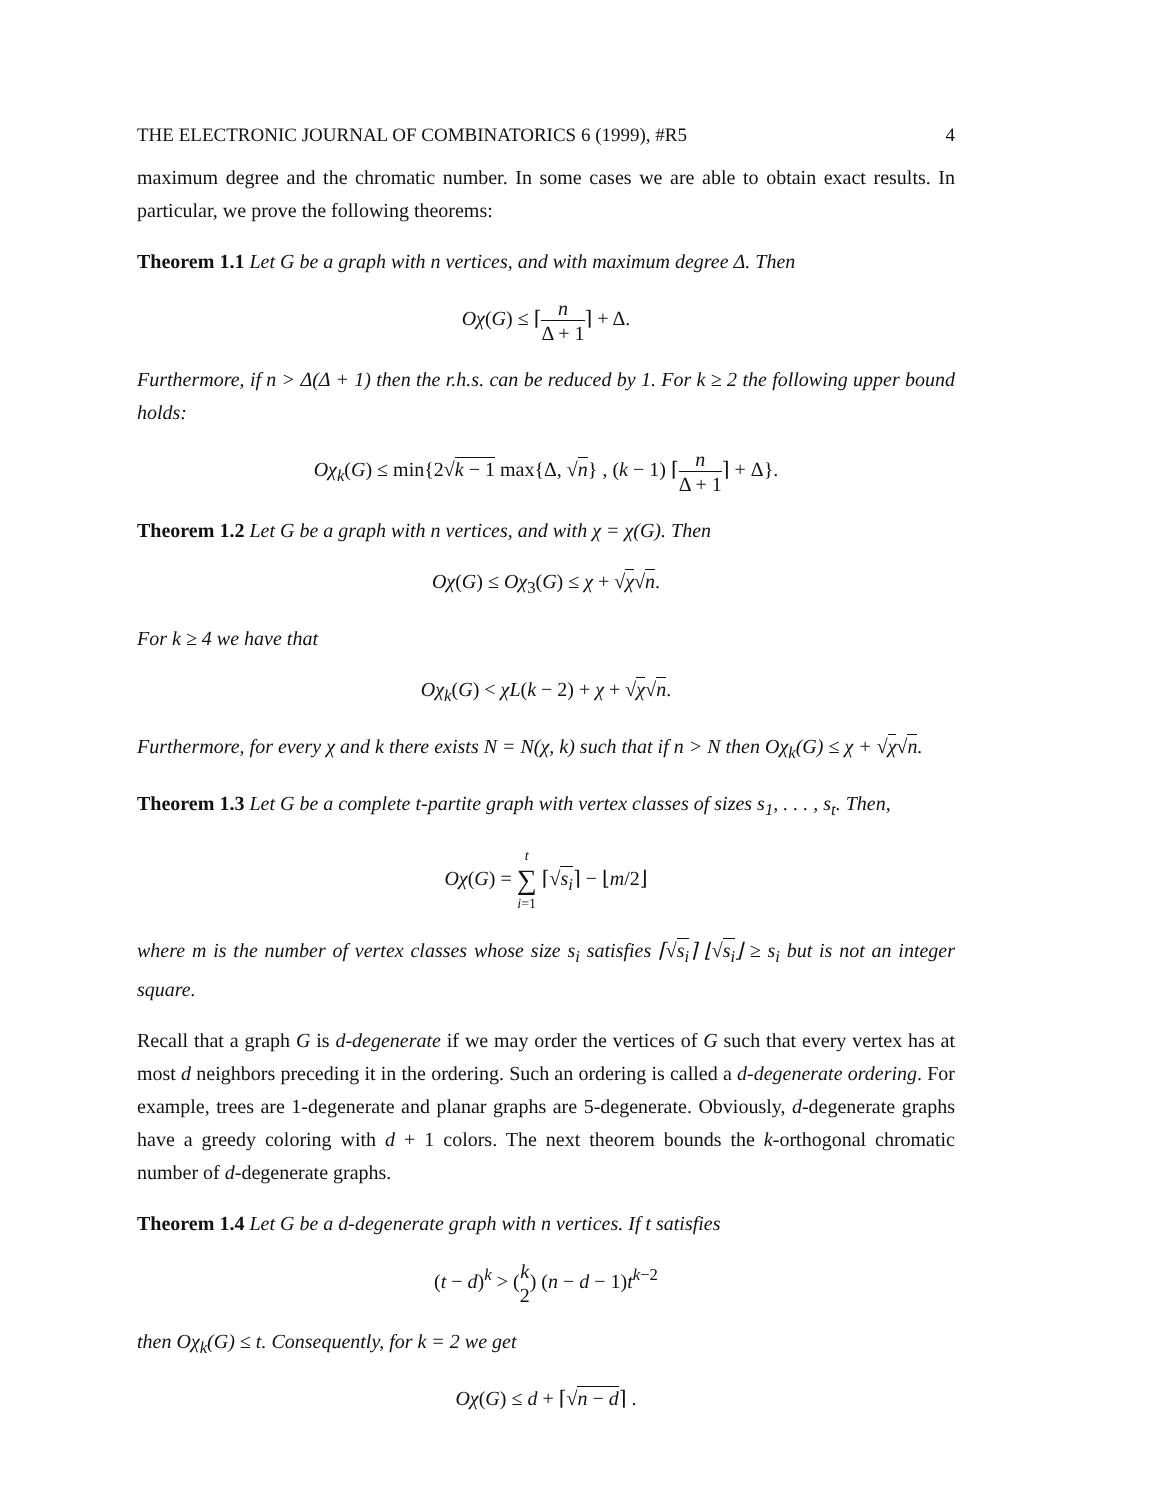THE ELECTRONIC JOURNAL OF COMBINATORICS 6 (1999), #R5 4
maximum degree and the chromatic number. In some cases we are able to obtain exact results. In particular, we prove the following theorems:
Theorem 1.1 Let G be a graph with n vertices, and with maximum degree Δ. Then
Oχ(G) ≤ ⌈n Δ + 1⌉ + Δ.
Furthermore, if n > Δ(Δ + 1) then the r.h.s. can be reduced by 1. For k ≥ 2 the following upper bound holds:
Oχ<sub>k</sub>(G) ≤ min{2√k − 1 max{Δ, √n} , (k − 1) ⌈n Δ + 1⌉ + Δ}.
Theorem 1.2 Let G be a graph with n vertices, and with χ = χ(G). Then
Oχ(G) ≤ Oχ<sub>3</sub>(G) ≤ χ + √χ√n.
For k ≥ 4 we have that
Oχ<sub>k</sub>(G) < χL(k − 2) + χ + √χ√n.
Furthermore, for every χ and k there exists N = N(χ, k) such that if n > N then Oχ<sub>k</sub>(G) ≤ χ + √χ√n.
Theorem 1.3 Let G be a complete t-partite graph with vertex classes of sizes s<sub>1</sub>, . . . , s<sub>t</sub>. Then,
Oχ(G) = t ∑ i=1 ⌈√s<sub>i</sub>⌉ − ⌊m/2⌋
where m is the number of vertex classes whose size s<sub>i</sub> satisfies ⌈√s<sub>i</sub>⌉ ⌊√s<sub>i</sub>⌋ ≥ s<sub>i</sub> but is not an integer square.
Recall that a graph G is d-degenerate if we may order the vertices of G such that every vertex has at most d neighbors preceding it in the ordering. Such an ordering is called a d-degenerate ordering. For example, trees are 1-degenerate and planar graphs are 5-degenerate. Obviously, d-degenerate graphs have a greedy coloring with d + 1 colors. The next theorem bounds the k-orthogonal chromatic number of d-degenerate graphs.
Theorem 1.4 Let G be a d-degenerate graph with n vertices. If t satisfies
(t − d)<sup>k</sup> > (k 2) (n − d − 1)t<sup>k−2</sup>
then Oχ<sub>k</sub>(G) ≤ t. Consequently, for k = 2 we get
Oχ(G) ≤ d + ⌈√n − d⌉ .